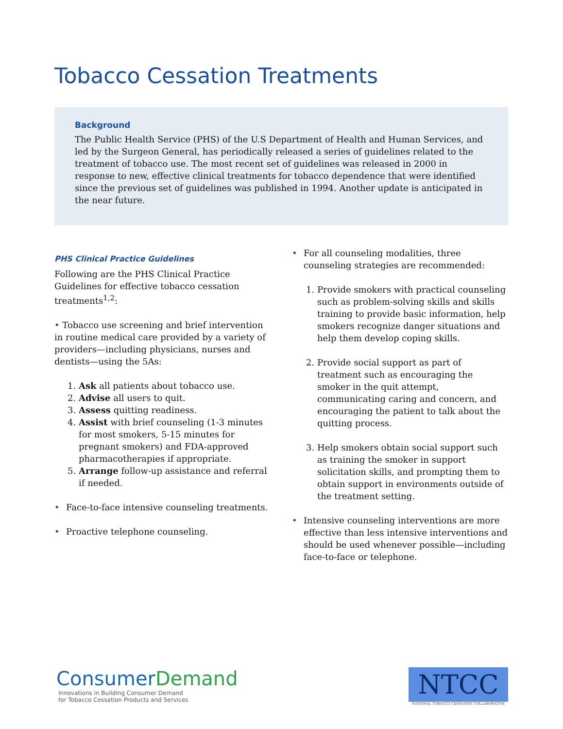Tobacco Cessation Treatments
Background
The Public Health Service (PHS) of the U.S Department of Health and Human Services, and led by the Surgeon General, has periodically released a series of guidelines related to the treatment of tobacco use. The most recent set of guidelines was released in 2000 in response to new, effective clinical treatments for tobacco dependence that were identified since the previous set of guidelines was published in 1994. Another update is anticipated in the near future.
PHS Clinical Practice Guidelines
Following are the PHS Clinical Practice Guidelines for effective tobacco cessation treatments<sup>1,2</sup>:
• Tobacco use screening and brief intervention in routine medical care provided by a variety of providers—including physicians, nurses and dentists—using the 5As:
1. Ask all patients about tobacco use.
2. Advise all users to quit.
3. Assess quitting readiness.
4. Assist with brief counseling (1-3 minutes for most smokers, 5-15 minutes for pregnant smokers) and FDA-approved pharmacotherapies if appropriate.
5. Arrange follow-up assistance and referral if needed.
• Face-to-face intensive counseling treatments.
• Proactive telephone counseling.
• For all counseling modalities, three counseling strategies are recommended:
1. Provide smokers with practical counseling such as problem-solving skills and skills training to provide basic information, help smokers recognize danger situations and help them develop coping skills.
2. Provide social support as part of treatment such as encouraging the smoker in the quit attempt, communicating caring and concern, and encouraging the patient to talk about the quitting process.
3. Help smokers obtain social support such as training the smoker in support solicitation skills, and prompting them to obtain support in environments outside of the treatment setting.
• Intensive counseling interventions are more effective than less intensive interventions and should be used whenever possible—including face-to-face or telephone.
ConsumerDemand
Innovations in Building Consumer Demand
for Tobacco Cessation Products and Services
NTCC
NATIONAL TOBACCO CESSATION COLLABORATIVE